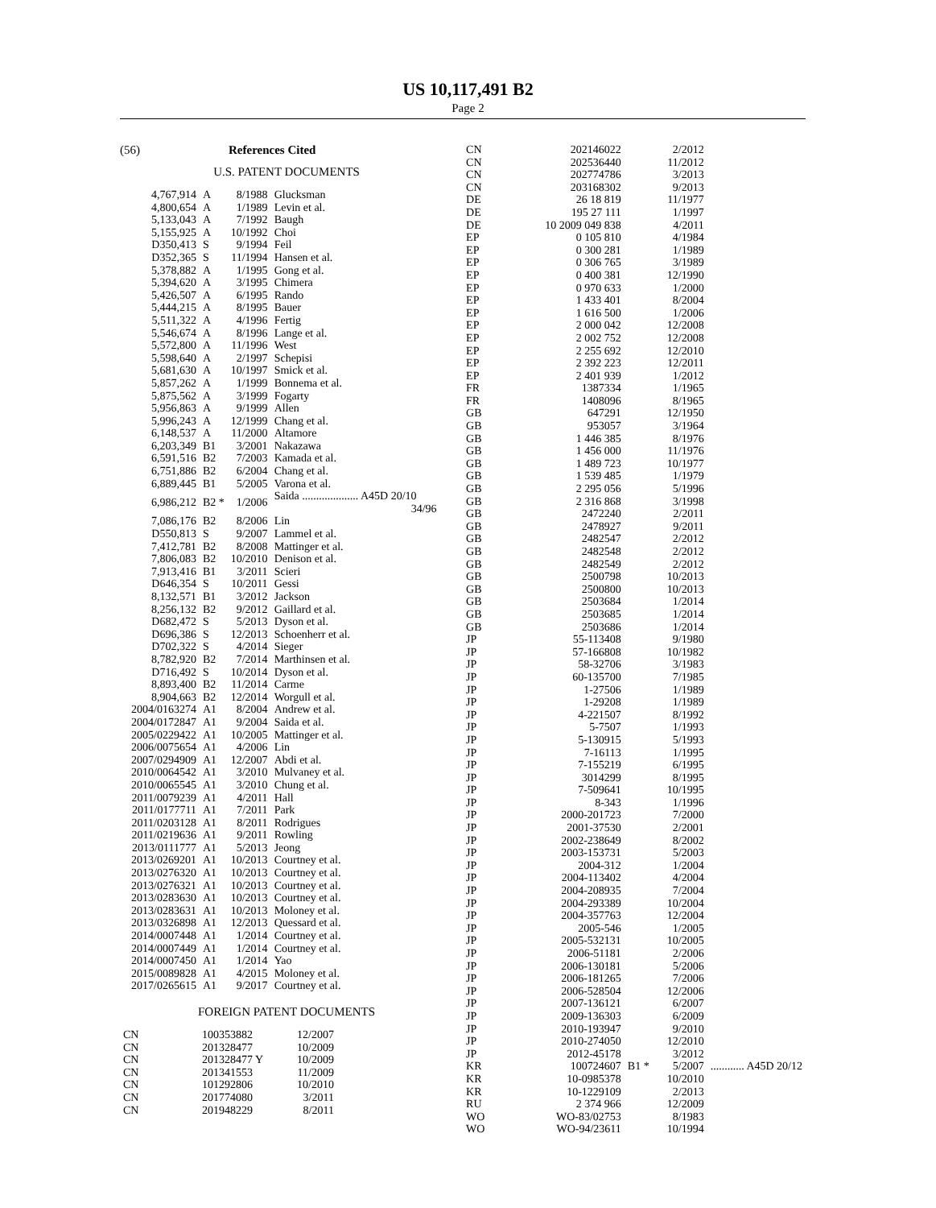US 10,117,491 B2
Page 2
(56) References Cited
U.S. PATENT DOCUMENTS
| 4,767,914 | A | 8/1988 | Glucksman |
| 4,800,654 | A | 1/1989 | Levin et al. |
| 5,133,043 | A | 7/1992 | Baugh |
| 5,155,925 | A | 10/1992 | Choi |
| D350,413 | S | 9/1994 | Feil |
| D352,365 | S | 11/1994 | Hansen et al. |
| 5,378,882 | A | 1/1995 | Gong et al. |
| 5,394,620 | A | 3/1995 | Chimera |
| 5,426,507 | A | 6/1995 | Rando |
| 5,444,215 | A | 8/1995 | Bauer |
| 5,511,322 | A | 4/1996 | Fertig |
| 5,546,674 | A | 8/1996 | Lange et al. |
| 5,572,800 | A | 11/1996 | West |
| 5,598,640 | A | 2/1997 | Schepisi |
| 5,681,630 | A | 10/1997 | Smick et al. |
| 5,857,262 | A | 1/1999 | Bonnema et al. |
| 5,875,562 | A | 3/1999 | Fogarty |
| 5,956,863 | A | 9/1999 | Allen |
| 5,996,243 | A | 12/1999 | Chang et al. |
| 6,148,537 | A | 11/2000 | Altamore |
| 6,203,349 | B1 | 3/2001 | Nakazawa |
| 6,591,516 | B2 | 7/2003 | Kamada et al. |
| 6,751,886 | B2 | 6/2004 | Chang et al. |
| 6,889,445 | B1 | 5/2005 | Varona et al. |
| 6,986,212 | B2 * | 1/2006 | Saida .................... A45D 20/10 34/96 |
| 7,086,176 | B2 | 8/2006 | Lin |
| D550,813 | S | 9/2007 | Lammel et al. |
| 7,412,781 | B2 | 8/2008 | Mattinger et al. |
| 7,806,083 | B2 | 10/2010 | Denison et al. |
| 7,913,416 | B1 | 3/2011 | Scieri |
| D646,354 | S | 10/2011 | Gessi |
| 8,132,571 | B1 | 3/2012 | Jackson |
| 8,256,132 | B2 | 9/2012 | Gaillard et al. |
| D682,472 | S | 5/2013 | Dyson et al. |
| D696,386 | S | 12/2013 | Schoenherr et al. |
| D702,322 | S | 4/2014 | Sieger |
| 8,782,920 | B2 | 7/2014 | Marthinsen et al. |
| D716,492 | S | 10/2014 | Dyson et al. |
| 8,893,400 | B2 | 11/2014 | Carme |
| 8,904,663 | B2 | 12/2014 | Worgull et al. |
| 2004/0163274 | A1 | 8/2004 | Andrew et al. |
| 2004/0172847 | A1 | 9/2004 | Saida et al. |
| 2005/0229422 | A1 | 10/2005 | Mattinger et al. |
| 2006/0075654 | A1 | 4/2006 | Lin |
| 2007/0294909 | A1 | 12/2007 | Abdi et al. |
| 2010/0064542 | A1 | 3/2010 | Mulvaney et al. |
| 2010/0065545 | A1 | 3/2010 | Chung et al. |
| 2011/0079239 | A1 | 4/2011 | Hall |
| 2011/0177711 | A1 | 7/2011 | Park |
| 2011/0203128 | A1 | 8/2011 | Rodrigues |
| 2011/0219636 | A1 | 9/2011 | Rowling |
| 2013/0111777 | A1 | 5/2013 | Jeong |
| 2013/0269201 | A1 | 10/2013 | Courtney et al. |
| 2013/0276320 | A1 | 10/2013 | Courtney et al. |
| 2013/0276321 | A1 | 10/2013 | Courtney et al. |
| 2013/0283630 | A1 | 10/2013 | Courtney et al. |
| 2013/0283631 | A1 | 10/2013 | Moloney et al. |
| 2013/0326898 | A1 | 12/2013 | Quessard et al. |
| 2014/0007448 | A1 | 1/2014 | Courtney et al. |
| 2014/0007449 | A1 | 1/2014 | Courtney et al. |
| 2014/0007450 | A1 | 1/2014 | Yao |
| 2015/0089828 | A1 | 4/2015 | Moloney et al. |
| 2017/0265615 | A1 | 9/2017 | Courtney et al. |
FOREIGN PATENT DOCUMENTS
| CN | 100353882 | 12/2007 |
| CN | 201328477 | 10/2009 |
| CN | 201328477 Y | 10/2009 |
| CN | 201341553 | 11/2009 |
| CN | 101292806 | 10/2010 |
| CN | 201774080 | 3/2011 |
| CN | 201948229 | 8/2011 |
| CN | 202146022 | | 2/2012 | |
| CN | 202536440 | | 11/2012 | |
| CN | 202774786 | | 3/2013 | |
| CN | 203168302 | | 9/2013 | |
| DE | 26 18 819 | | 11/1977 | |
| DE | 195 27 111 | | 1/1997 | |
| DE | 10 2009 049 838 | | 4/2011 | |
| EP | 0 105 810 | | 4/1984 | |
| EP | 0 300 281 | | 1/1989 | |
| EP | 0 306 765 | | 3/1989 | |
| EP | 0 400 381 | | 12/1990 | |
| EP | 0 970 633 | | 1/2000 | |
| EP | 1 433 401 | | 8/2004 | |
| EP | 1 616 500 | | 1/2006 | |
| EP | 2 000 042 | | 12/2008 | |
| EP | 2 002 752 | | 12/2008 | |
| EP | 2 255 692 | | 12/2010 | |
| EP | 2 392 223 | | 12/2011 | |
| EP | 2 401 939 | | 1/2012 | |
| FR | 1387334 | | 1/1965 | |
| FR | 1408096 | | 8/1965 | |
| GB | 647291 | | 12/1950 | |
| GB | 953057 | | 3/1964 | |
| GB | 1 446 385 | | 8/1976 | |
| GB | 1 456 000 | | 11/1976 | |
| GB | 1 489 723 | | 10/1977 | |
| GB | 1 539 485 | | 1/1979 | |
| GB | 2 295 056 | | 5/1996 | |
| GB | 2 316 868 | | 3/1998 | |
| GB | 2472240 | | 2/2011 | |
| GB | 2478927 | | 9/2011 | |
| GB | 2482547 | | 2/2012 | |
| GB | 2482548 | | 2/2012 | |
| GB | 2482549 | | 2/2012 | |
| GB | 2500798 | | 10/2013 | |
| GB | 2500800 | | 10/2013 | |
| GB | 2503684 | | 1/2014 | |
| GB | 2503685 | | 1/2014 | |
| GB | 2503686 | | 1/2014 | |
| JP | 55-113408 | | 9/1980 | |
| JP | 57-166808 | | 10/1982 | |
| JP | 58-32706 | | 3/1983 | |
| JP | 60-135700 | | 7/1985 | |
| JP | 1-27506 | | 1/1989 | |
| JP | 1-29208 | | 1/1989 | |
| JP | 4-221507 | | 8/1992 | |
| JP | 5-7507 | | 1/1993 | |
| JP | 5-130915 | | 5/1993 | |
| JP | 7-16113 | | 1/1995 | |
| JP | 7-155219 | | 6/1995 | |
| JP | 3014299 | | 8/1995 | |
| JP | 7-509641 | | 10/1995 | |
| JP | 8-343 | | 1/1996 | |
| JP | 2000-201723 | | 7/2000 | |
| JP | 2001-37530 | | 2/2001 | |
| JP | 2002-238649 | | 8/2002 | |
| JP | 2003-153731 | | 5/2003 | |
| JP | 2004-312 | | 1/2004 | |
| JP | 2004-113402 | | 4/2004 | |
| JP | 2004-208935 | | 7/2004 | |
| JP | 2004-293389 | | 10/2004 | |
| JP | 2004-357763 | | 12/2004 | |
| JP | 2005-546 | | 1/2005 | |
| JP | 2005-532131 | | 10/2005 | |
| JP | 2006-51181 | | 2/2006 | |
| JP | 2006-130181 | | 5/2006 | |
| JP | 2006-181265 | | 7/2006 | |
| JP | 2006-528504 | | 12/2006 | |
| JP | 2007-136121 | | 6/2007 | |
| JP | 2009-136303 | | 6/2009 | |
| JP | 2010-193947 | | 9/2010 | |
| JP | 2010-274050 | | 12/2010 | |
| JP | 2012-45178 | | 3/2012 | |
| KR | 100724607 | B1 * | 5/2007 | ............ A45D 20/12 |
| KR | 10-0985378 | | 10/2010 | |
| KR | 10-1229109 | | 2/2013 | |
| RU | 2 374 966 | | 12/2009 | |
| WO | WO-83/02753 | | 8/1983 | |
| WO | WO-94/23611 | | 10/1994 | |